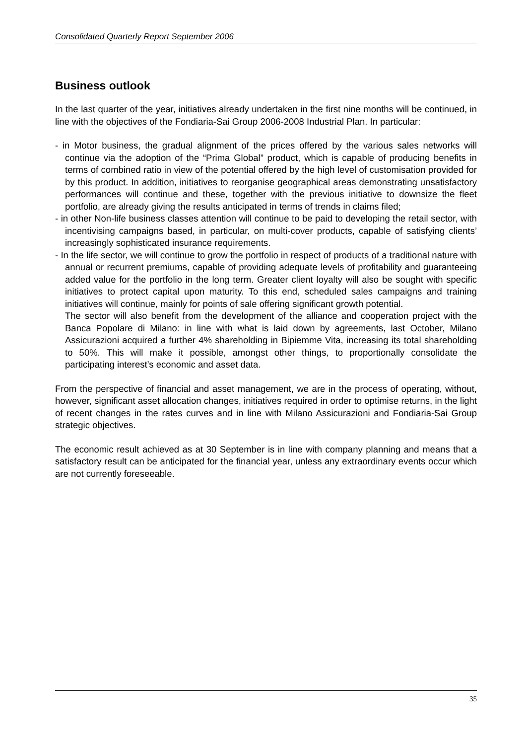Consolidated Quarterly Report September 2006
Business outlook
In the last quarter of the year, initiatives already undertaken in the first nine months will be continued, in line with the objectives of the Fondiaria-Sai Group 2006-2008 Industrial Plan. In particular:
- in Motor business, the gradual alignment of the prices offered by the various sales networks will continue via the adoption of the “Prima Global” product, which is capable of producing benefits in terms of combined ratio in view of the potential offered by the high level of customisation provided for by this product. In addition, initiatives to reorganise geographical areas demonstrating unsatisfactory performances will continue and these, together with the previous initiative to downsize the fleet portfolio, are already giving the results anticipated in terms of trends in claims filed;
- in other Non-life business classes attention will continue to be paid to developing the retail sector, with incentivising campaigns based, in particular, on multi-cover products, capable of satisfying clients’ increasingly sophisticated insurance requirements.
- In the life sector, we will continue to grow the portfolio in respect of products of a traditional nature with annual or recurrent premiums, capable of providing adequate levels of profitability and guaranteeing added value for the portfolio in the long term. Greater client loyalty will also be sought with specific initiatives to protect capital upon maturity. To this end, scheduled sales campaigns and training initiatives will continue, mainly for points of sale offering significant growth potential.
The sector will also benefit from the development of the alliance and cooperation project with the Banca Popolare di Milano: in line with what is laid down by agreements, last October, Milano Assicurazioni acquired a further 4% shareholding in Bipiemme Vita, increasing its total shareholding to 50%. This will make it possible, amongst other things, to proportionally consolidate the participating interest’s economic and asset data.
From the perspective of financial and asset management, we are in the process of operating, without, however, significant asset allocation changes, initiatives required in order to optimise returns, in the light of recent changes in the rates curves and in line with Milano Assicurazioni and Fondiaria-Sai Group strategic objectives.
The economic result achieved as at 30 September is in line with company planning and means that a satisfactory result can be anticipated for the financial year, unless any extraordinary events occur which are not currently foreseeable.
35